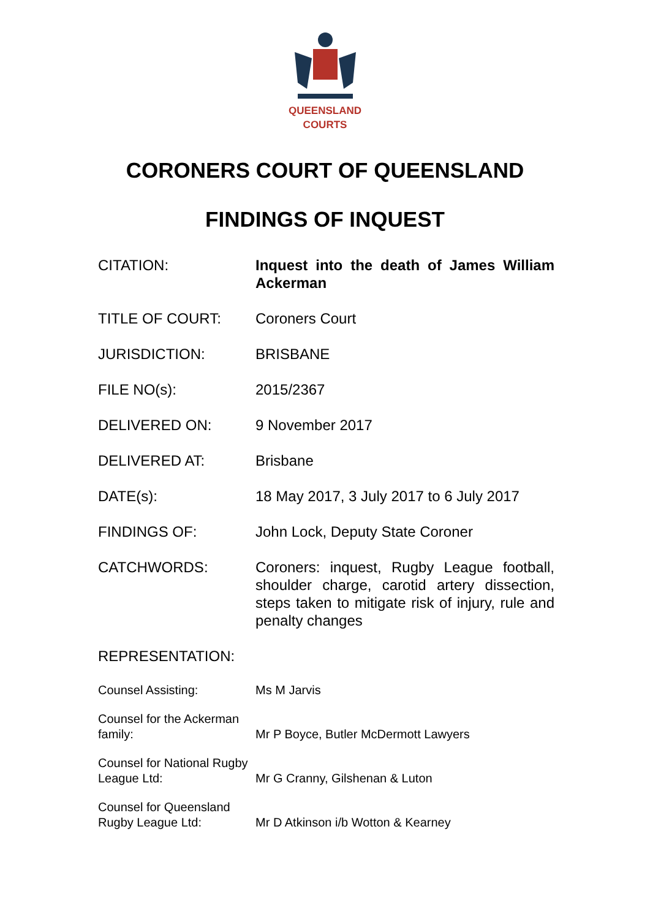QUEENSLAND
COURTS
CORONERS COURT OF QUEENSLAND
FINDINGS OF INQUEST
| CITATION: | Inquest into the death of James William Ackerman |
| TITLE OF COURT: | Coroners Court |
| JURISDICTION: | BRISBANE |
| FILE NO(s): | 2015/2367 |
| DELIVERED ON: | 9 November 2017 |
| DELIVERED AT: | Brisbane |
| DATE(s): | 18 May 2017, 3 July 2017 to 6 July 2017 |
| FINDINGS OF: | John Lock, Deputy State Coroner |
| CATCHWORDS: | Coroners: inquest, Rugby League football, shoulder charge, carotid artery dissection, steps taken to mitigate risk of injury, rule and penalty changes |
| REPRESENTATION: | |
| Counsel Assisting: | Ms M Jarvis |
| Counsel for the Ackerman family: | Mr P Boyce, Butler McDermott Lawyers |
| Counsel for National Rugby League Ltd: | Mr G Cranny, Gilshenan & Luton |
| Counsel for Queensland Rugby League Ltd: | Mr D Atkinson i/b Wotton & Kearney |